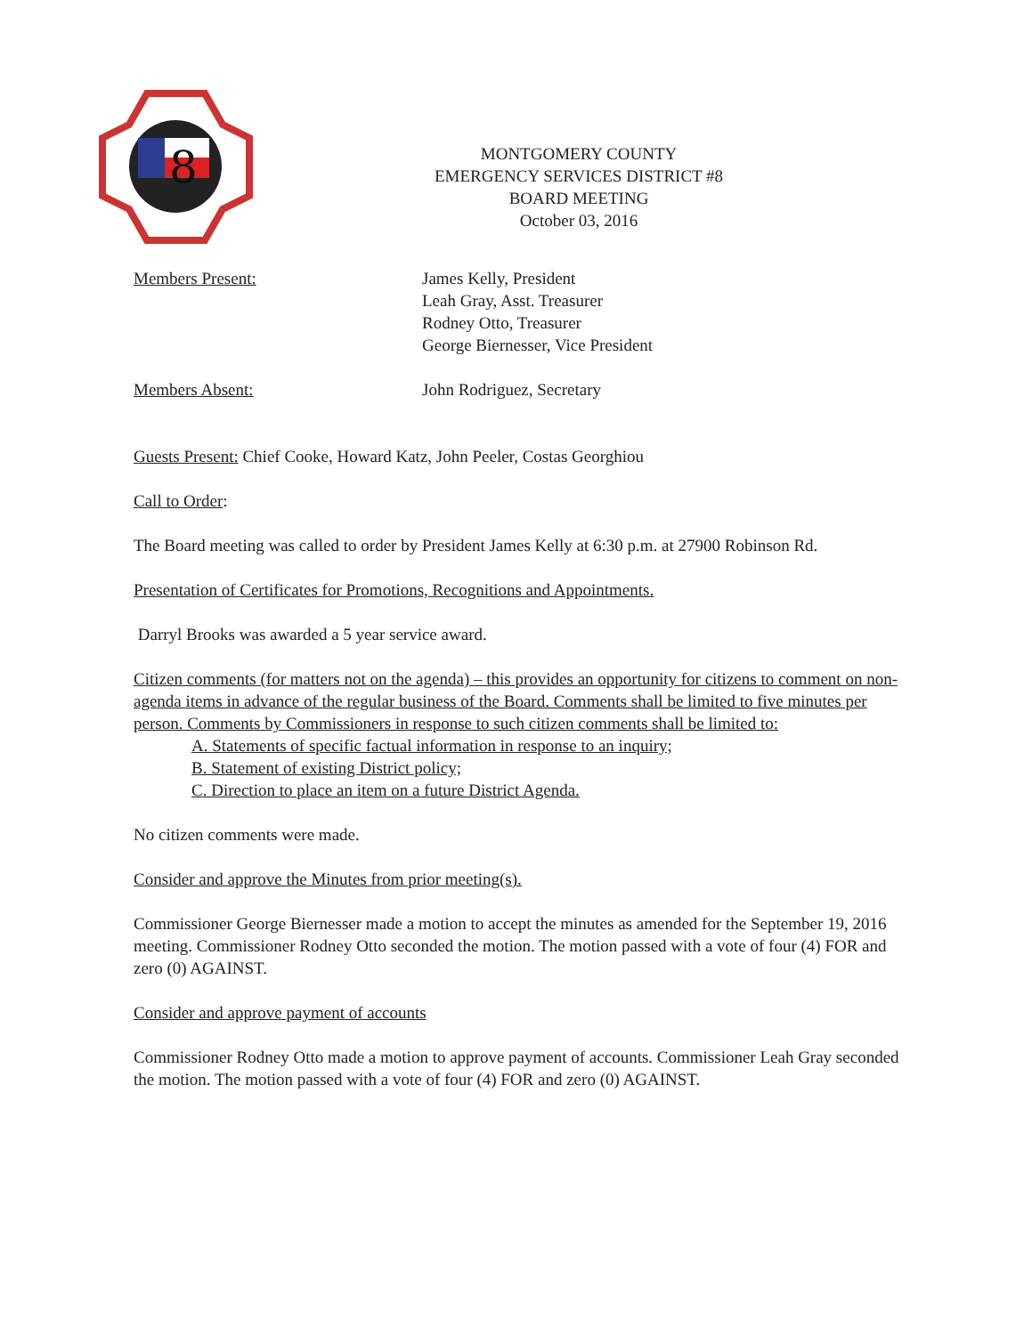8
MONTGOMERY COUNTY
EMERGENCY SERVICES DISTRICT #8
BOARD MEETING
October 03, 2016
Members Present: James Kelly, President
Leah Gray, Asst. Treasurer
Rodney Otto, Treasurer
George Biernesser, Vice President
Members Absent: John Rodriguez, Secretary
Guests Present: Chief Cooke, Howard Katz, John Peeler, Costas Georghiou
Call to Order:
The Board meeting was called to order by President James Kelly at 6:30 p.m. at 27900 Robinson Rd.
Presentation of Certificates for Promotions, Recognitions and Appointments.
Darryl Brooks was awarded a 5 year service award.
Citizen comments (for matters not on the agenda) – this provides an opportunity for citizens to comment on non-agenda items in advance of the regular business of the Board. Comments shall be limited to five minutes per person. Comments by Commissioners in response to such citizen comments shall be limited to:
A. Statements of specific factual information in response to an inquiry;
B. Statement of existing District policy;
C. Direction to place an item on a future District Agenda.
No citizen comments were made.
Consider and approve the Minutes from prior meeting(s).
Commissioner George Biernesser made a motion to accept the minutes as amended for the September 19, 2016 meeting. Commissioner Rodney Otto seconded the motion. The motion passed with a vote of four (4) FOR and zero (0) AGAINST.
Consider and approve payment of accounts
Commissioner Rodney Otto made a motion to approve payment of accounts. Commissioner Leah Gray seconded the motion. The motion passed with a vote of four (4) FOR and zero (0) AGAINST.